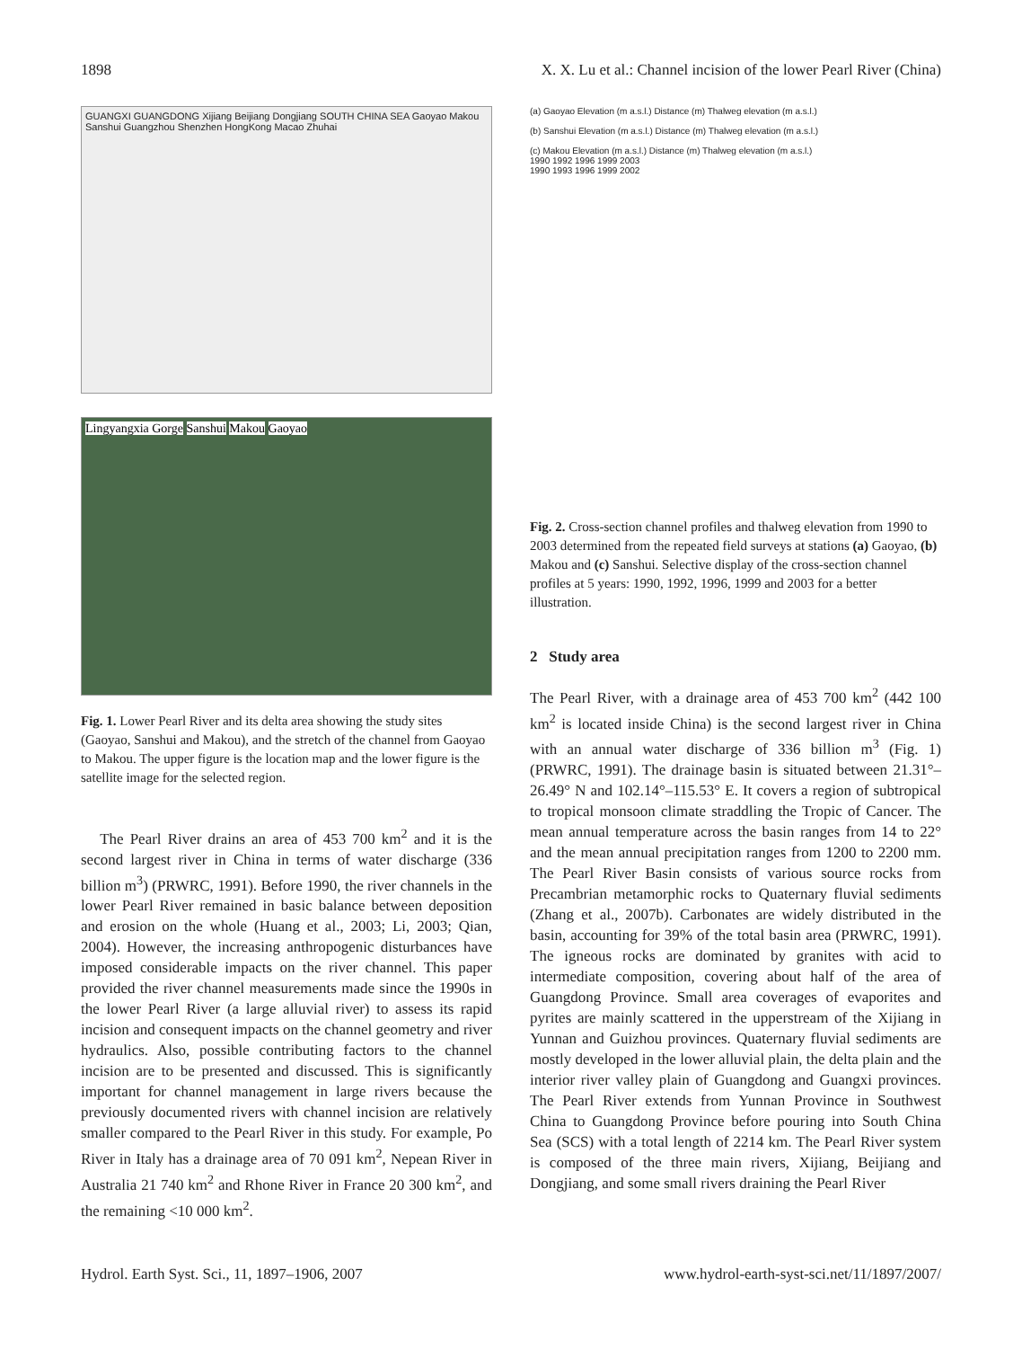1898 X. X. Lu et al.: Channel incision of the lower Pearl River (China)
GUANGXI GUANGDONG Xijiang Beijiang Dongjiang SOUTH CHINA SEA Gaoyao Makou Sanshui Guangzhou Shenzhen HongKong Macao Zhuhai
Lingyangxia Gorge Sanshui Makou Gaoyao
Fig. 1. Lower Pearl River and its delta area showing the study sites (Gaoyao, Sanshui and Makou), and the stretch of the channel from Gaoyao to Makou. The upper figure is the location map and the lower figure is the satellite image for the selected region.
The Pearl River drains an area of 453 700 km<sup>2</sup> and it is the second largest river in China in terms of water discharge (336 billion m<sup>3</sup>) (PRWRC, 1991). Before 1990, the river channels in the lower Pearl River remained in basic balance between deposition and erosion on the whole (Huang et al., 2003; Li, 2003; Qian, 2004). However, the increasing anthropogenic disturbances have imposed considerable impacts on the river channel. This paper provided the river channel measurements made since the 1990s in the lower Pearl River (a large alluvial river) to assess its rapid incision and consequent impacts on the channel geometry and river hydraulics. Also, possible contributing factors to the channel incision are to be presented and discussed. This is significantly important for channel management in large rivers because the previously documented rivers with channel incision are relatively smaller compared to the Pearl River in this study. For example, Po River in Italy has a drainage area of 70 091 km<sup>2</sup>, Nepean River in Australia 21 740 km<sup>2</sup> and Rhone River in France 20 300 km<sup>2</sup>, and the remaining <10 000 km<sup>2</sup>.
(a) Gaoyao Elevation (m a.s.l.) Distance (m) Thalweg elevation (m a.s.l.)
(b) Sanshui Elevation (m a.s.l.) Distance (m) Thalweg elevation (m a.s.l.)
(c) Makou Elevation (m a.s.l.) Distance (m) Thalweg elevation (m a.s.l.)
1990 1992 1996 1999 2003
1990 1993 1996 1999 2002
Fig. 2. Cross-section channel profiles and thalweg elevation from 1990 to 2003 determined from the repeated field surveys at stations (a) Gaoyao, (b) Makou and (c) Sanshui. Selective display of the cross-section channel profiles at 5 years: 1990, 1992, 1996, 1999 and 2003 for a better illustration.
2 Study area
The Pearl River, with a drainage area of 453 700 km<sup>2</sup> (442 100 km<sup>2</sup> is located inside China) is the second largest river in China with an annual water discharge of 336 billion m<sup>3</sup> (Fig. 1) (PRWRC, 1991). The drainage basin is situated between 21.31°–26.49° N and 102.14°–115.53° E. It covers a region of subtropical to tropical monsoon climate straddling the Tropic of Cancer. The mean annual temperature across the basin ranges from 14 to 22° and the mean annual precipitation ranges from 1200 to 2200 mm. The Pearl River Basin consists of various source rocks from Precambrian metamorphic rocks to Quaternary fluvial sediments (Zhang et al., 2007b). Carbonates are widely distributed in the basin, accounting for 39% of the total basin area (PRWRC, 1991). The igneous rocks are dominated by granites with acid to intermediate composition, covering about half of the area of Guangdong Province. Small area coverages of evaporites and pyrites are mainly scattered in the upperstream of the Xijiang in Yunnan and Guizhou provinces. Quaternary fluvial sediments are mostly developed in the lower alluvial plain, the delta plain and the interior river valley plain of Guangdong and Guangxi provinces. The Pearl River extends from Yunnan Province in Southwest China to Guangdong Province before pouring into South China Sea (SCS) with a total length of 2214 km. The Pearl River system is composed of the three main rivers, Xijiang, Beijiang and Dongjiang, and some small rivers draining the Pearl River
Hydrol. Earth Syst. Sci., 11, 1897–1906, 2007 www.hydrol-earth-syst-sci.net/11/1897/2007/